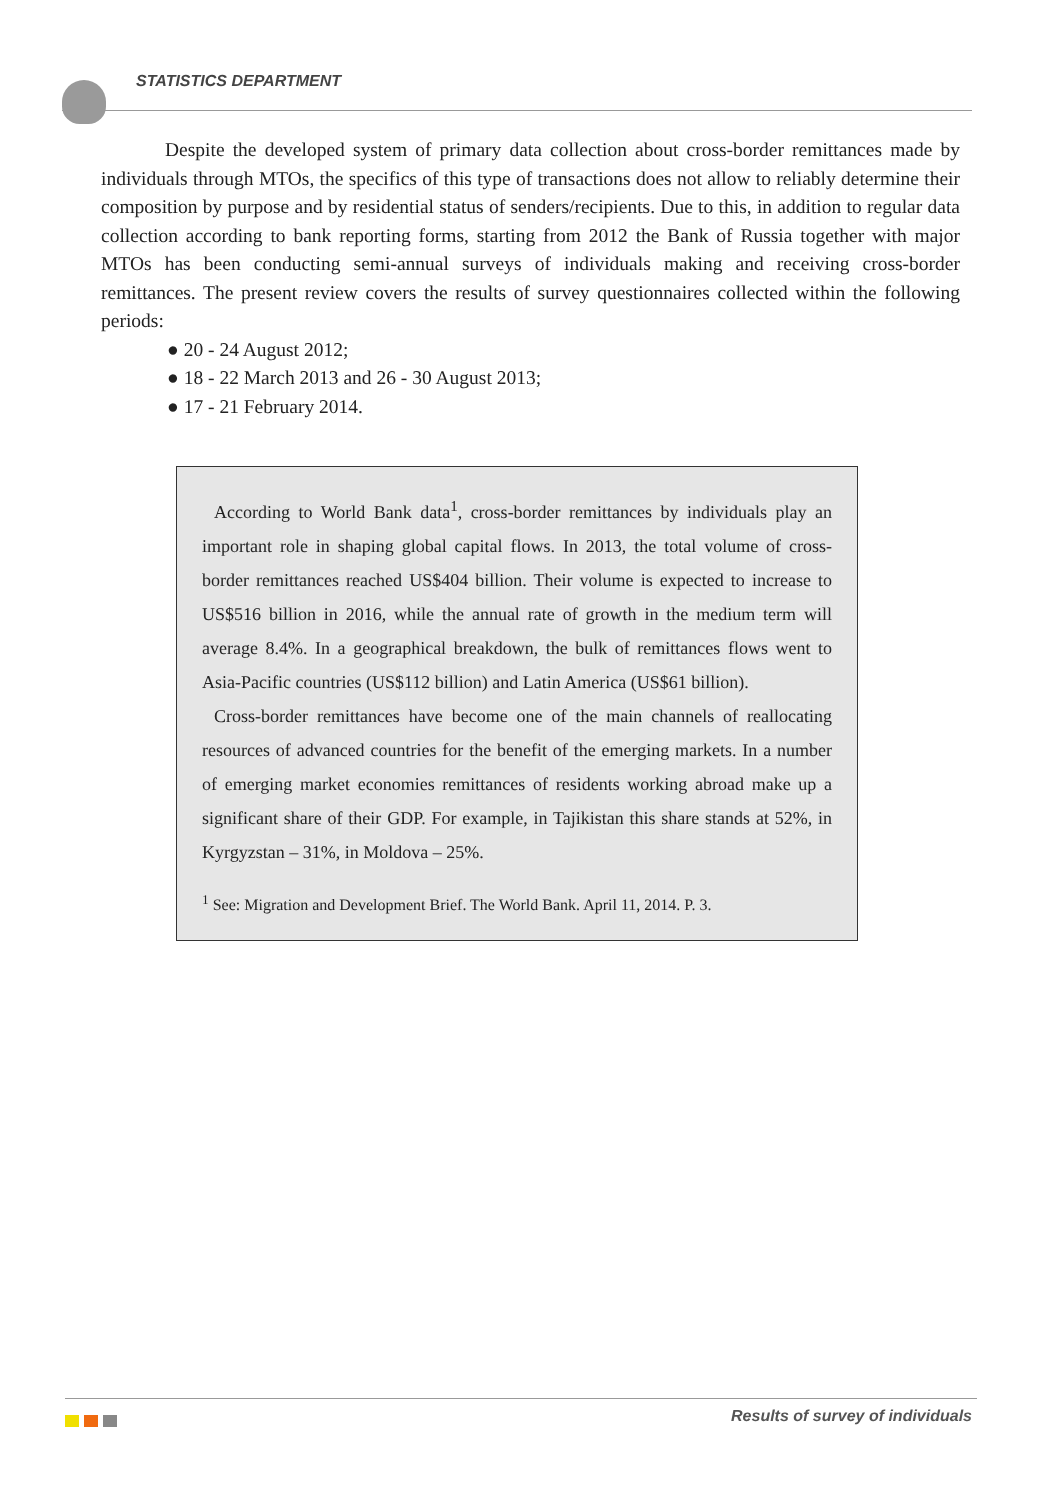STATISTICS DEPARTMENT
Despite the developed system of primary data collection about cross-border remittances made by individuals through MTOs, the specifics of this type of transactions does not allow to reliably determine their composition by purpose and by residential status of senders/recipients. Due to this, in addition to regular data collection according to bank reporting forms, starting from 2012 the Bank of Russia together with major MTOs has been conducting semi-annual surveys of individuals making and receiving cross-border remittances. The present review covers the results of survey questionnaires collected within the following periods:
● 20 - 24 August 2012;
● 18 - 22 March 2013 and 26 - 30 August 2013;
● 17 - 21 February 2014.
According to World Bank data<sup>1</sup>, cross-border remittances by individuals play an important role in shaping global capital flows. In 2013, the total volume of cross-border remittances reached US$404 billion. Their volume is expected to increase to US$516 billion in 2016, while the annual rate of growth in the medium term will average 8.4%. In a geographical breakdown, the bulk of remittances flows went to Asia-Pacific countries (US$112 billion) and Latin America (US$61 billion).
Cross-border remittances have become one of the main channels of reallocating resources of advanced countries for the benefit of the emerging markets. In a number of emerging market economies remittances of residents working abroad make up a significant share of their GDP. For example, in Tajikistan this share stands at 52%, in Kyrgyzstan – 31%, in Moldova – 25%.
<sup>1</sup> See: Migration and Development Brief. The World Bank. April 11, 2014. P. 3.
Results of survey of individuals